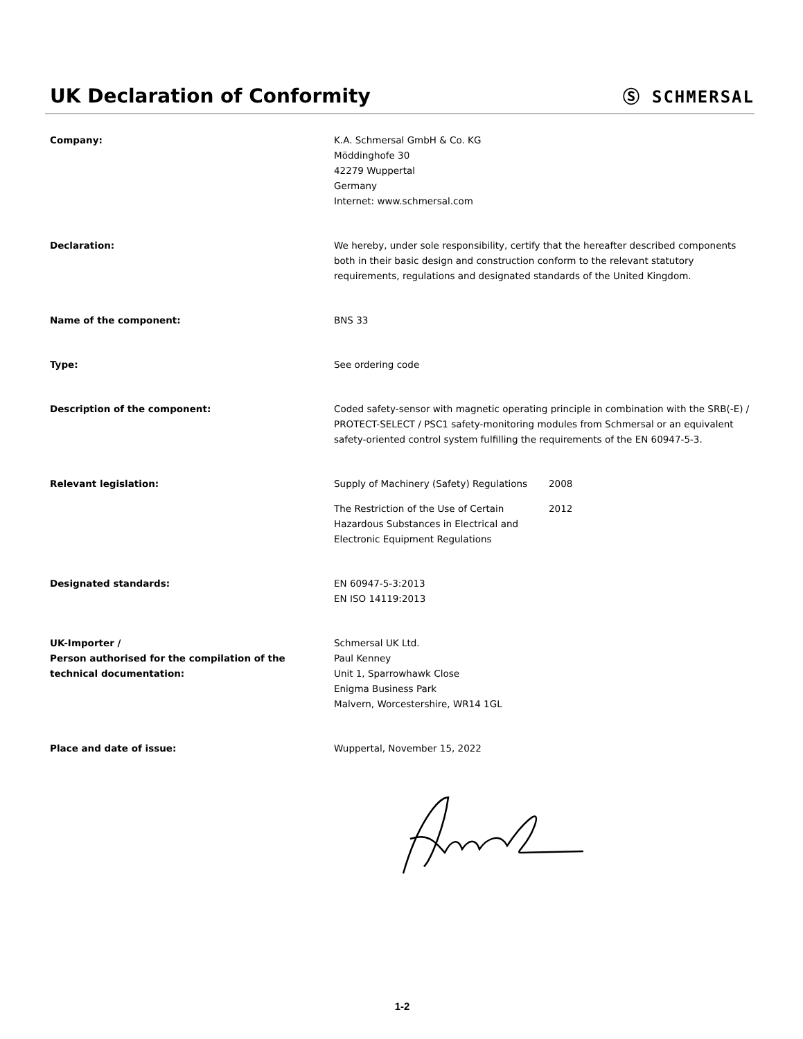UK Declaration of Conformity
Ⓢ SCHMERSAL
Company: K.A. Schmersal GmbH & Co. KG
Möddinghofe 30
42279 Wuppertal
Germany
Internet: www.schmersal.com
Declaration: We hereby, under sole responsibility, certify that the hereafter described components both in their basic design and construction conform to the relevant statutory requirements, regulations and designated standards of the United Kingdom.
Name of the component: BNS 33
Type: See ordering code
Description of the component: Coded safety-sensor with magnetic operating principle in combination with the SRB(-E) / PROTECT-SELECT / PSC1 safety-monitoring modules from Schmersal or an equivalent safety-oriented control system fulfilling the requirements of the EN 60947-5-3.
Relevant legislation: Supply of Machinery (Safety) Regulations
2008
The Restriction of the Use of Certain Hazardous Substances in Electrical and Electronic Equipment Regulations
2012
Designated standards: EN 60947-5-3:2013
EN ISO 14119:2013
UK-Importer /
Person authorised for the compilation of the technical documentation:
Schmersal UK Ltd.
Paul Kenney
Unit 1, Sparrowhawk Close
Enigma Business Park
Malvern, Worcestershire, WR14 1GL
Place and date of issue: Wuppertal, November 15, 2022
1-2